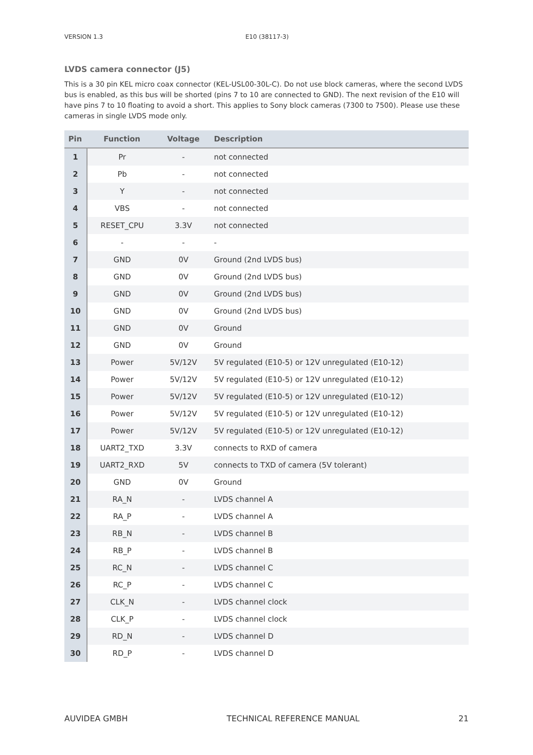VERSION 1.3 E10 (38117-3)
LVDS camera connector (J5)
This is a 30 pin KEL micro coax connector (KEL-USL00-30L-C). Do not use block cameras, where the second LVDS bus is enabled, as this bus will be shorted (pins 7 to 10 are connected to GND). The next revision of the E10 will have pins 7 to 10 floating to avoid a short. This applies to Sony block cameras (7300 to 7500). Please use these cameras in single LVDS mode only.
| Pin | Function | Voltage | Description |
| --- | --- | --- | --- |
| 1 | Pr | - | not connected |
| 2 | Pb | - | not connected |
| 3 | Y | - | not connected |
| 4 | VBS | - | not connected |
| 5 | RESET_CPU | 3.3V | not connected |
| 6 | - | - | - |
| 7 | GND | 0V | Ground (2nd LVDS bus) |
| 8 | GND | 0V | Ground (2nd LVDS bus) |
| 9 | GND | 0V | Ground (2nd LVDS bus) |
| 10 | GND | 0V | Ground (2nd LVDS bus) |
| 11 | GND | 0V | Ground |
| 12 | GND | 0V | Ground |
| 13 | Power | 5V/12V | 5V regulated (E10-5) or 12V unregulated (E10-12) |
| 14 | Power | 5V/12V | 5V regulated (E10-5) or 12V unregulated (E10-12) |
| 15 | Power | 5V/12V | 5V regulated (E10-5) or 12V unregulated (E10-12) |
| 16 | Power | 5V/12V | 5V regulated (E10-5) or 12V unregulated (E10-12) |
| 17 | Power | 5V/12V | 5V regulated (E10-5) or 12V unregulated (E10-12) |
| 18 | UART2_TXD | 3.3V | connects to RXD of camera |
| 19 | UART2_RXD | 5V | connects to TXD of camera (5V tolerant) |
| 20 | GND | 0V | Ground |
| 21 | RA_N | - | LVDS channel A |
| 22 | RA_P | - | LVDS channel A |
| 23 | RB_N | - | LVDS channel B |
| 24 | RB_P | - | LVDS channel B |
| 25 | RC_N | - | LVDS channel C |
| 26 | RC_P | - | LVDS channel C |
| 27 | CLK_N | - | LVDS channel clock |
| 28 | CLK_P | - | LVDS channel clock |
| 29 | RD_N | - | LVDS channel D |
| 30 | RD_P | - | LVDS channel D |
AUVIDEA GMBH TECHNICAL REFERENCE MANUAL 21